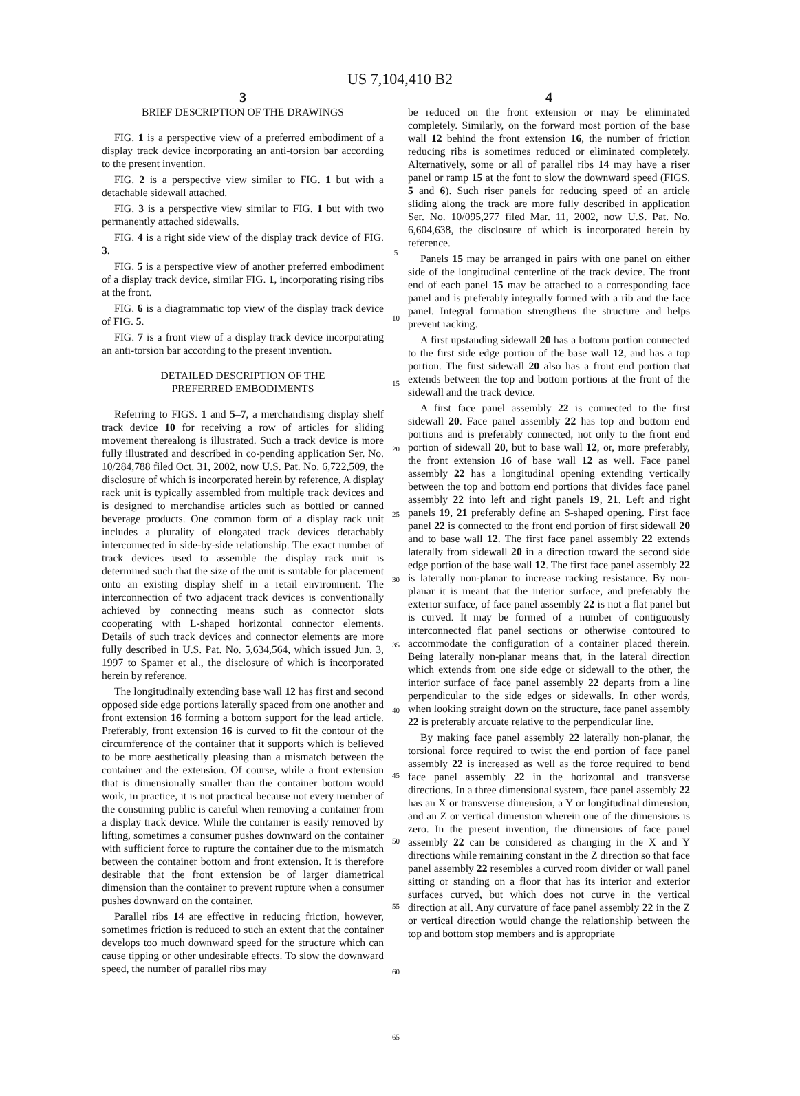US 7,104,410 B2
3
BRIEF DESCRIPTION OF THE DRAWINGS
FIG. 1 is a perspective view of a preferred embodiment of a display track device incorporating an anti-torsion bar according to the present invention.
FIG. 2 is a perspective view similar to FIG. 1 but with a detachable sidewall attached.
FIG. 3 is a perspective view similar to FIG. 1 but with two permanently attached sidewalls.
FIG. 4 is a right side view of the display track device of FIG. 3.
FIG. 5 is a perspective view of another preferred embodiment of a display track device, similar FIG. 1, incorporating rising ribs at the front.
FIG. 6 is a diagrammatic top view of the display track device of FIG. 5.
FIG. 7 is a front view of a display track device incorporating an anti-torsion bar according to the present invention.
DETAILED DESCRIPTION OF THE
PREFERRED EMBODIMENTS
Referring to FIGS. 1 and 5–7, a merchandising display shelf track device 10 for receiving a row of articles for sliding movement therealong is illustrated. Such a track device is more fully illustrated and described in co-pending application Ser. No. 10/284,788 filed Oct. 31, 2002, now U.S. Pat. No. 6,722,509, the disclosure of which is incorporated herein by reference, A display rack unit is typically assembled from multiple track devices and is designed to merchandise articles such as bottled or canned beverage products. One common form of a display rack unit includes a plurality of elongated track devices detachably interconnected in side-by-side relationship. The exact number of track devices used to assemble the display rack unit is determined such that the size of the unit is suitable for placement onto an existing display shelf in a retail environment. The interconnection of two adjacent track devices is conventionally achieved by connecting means such as connector slots cooperating with L-shaped horizontal connector elements. Details of such track devices and connector elements are more fully described in U.S. Pat. No. 5,634,564, which issued Jun. 3, 1997 to Spamer et al., the disclosure of which is incorporated herein by reference.
The longitudinally extending base wall 12 has first and second opposed side edge portions laterally spaced from one another and front extension 16 forming a bottom support for the lead article. Preferably, front extension 16 is curved to fit the contour of the circumference of the container that it supports which is believed to be more aesthetically pleasing than a mismatch between the container and the extension. Of course, while a front extension that is dimensionally smaller than the container bottom would work, in practice, it is not practical because not every member of the consuming public is careful when removing a container from a display track device. While the container is easily removed by lifting, sometimes a consumer pushes downward on the container with sufficient force to rupture the container due to the mismatch between the container bottom and front extension. It is therefore desirable that the front extension be of larger diametrical dimension than the container to prevent rupture when a consumer pushes downward on the container.
Parallel ribs 14 are effective in reducing friction, however, sometimes friction is reduced to such an extent that the container develops too much downward speed for the structure which can cause tipping or other undesirable effects. To slow the downward speed, the number of parallel ribs may
5
10
15
20
25
30
35
40
45
50
55
60
65
4
be reduced on the front extension or may be eliminated completely. Similarly, on the forward most portion of the base wall 12 behind the front extension 16, the number of friction reducing ribs is sometimes reduced or eliminated completely. Alternatively, some or all of parallel ribs 14 may have a riser panel or ramp 15 at the font to slow the downward speed (FIGS. 5 and 6). Such riser panels for reducing speed of an article sliding along the track are more fully described in application Ser. No. 10/095,277 filed Mar. 11, 2002, now U.S. Pat. No. 6,604,638, the disclosure of which is incorporated herein by reference.
Panels 15 may be arranged in pairs with one panel on either side of the longitudinal centerline of the track device. The front end of each panel 15 may be attached to a corresponding face panel and is preferably integrally formed with a rib and the face panel. Integral formation strengthens the structure and helps prevent racking.
A first upstanding sidewall 20 has a bottom portion connected to the first side edge portion of the base wall 12, and has a top portion. The first sidewall 20 also has a front end portion that extends between the top and bottom portions at the front of the sidewall and the track device.
A first face panel assembly 22 is connected to the first sidewall 20. Face panel assembly 22 has top and bottom end portions and is preferably connected, not only to the front end portion of sidewall 20, but to base wall 12, or, more preferably, the front extension 16 of base wall 12 as well. Face panel assembly 22 has a longitudinal opening extending vertically between the top and bottom end portions that divides face panel assembly 22 into left and right panels 19, 21. Left and right panels 19, 21 preferably define an S-shaped opening. First face panel 22 is connected to the front end portion of first sidewall 20 and to base wall 12. The first face panel assembly 22 extends laterally from sidewall 20 in a direction toward the second side edge portion of the base wall 12. The first face panel assembly 22 is laterally non-planar to increase racking resistance. By non-planar it is meant that the interior surface, and preferably the exterior surface, of face panel assembly 22 is not a flat panel but is curved. It may be formed of a number of contiguously interconnected flat panel sections or otherwise contoured to accommodate the configuration of a container placed therein. Being laterally non-planar means that, in the lateral direction which extends from one side edge or sidewall to the other, the interior surface of face panel assembly 22 departs from a line perpendicular to the side edges or sidewalls. In other words, when looking straight down on the structure, face panel assembly 22 is preferably arcuate relative to the perpendicular line.
By making face panel assembly 22 laterally non-planar, the torsional force required to twist the end portion of face panel assembly 22 is increased as well as the force required to bend face panel assembly 22 in the horizontal and transverse directions. In a three dimensional system, face panel assembly 22 has an X or transverse dimension, a Y or longitudinal dimension, and an Z or vertical dimension wherein one of the dimensions is zero. In the present invention, the dimensions of face panel assembly 22 can be considered as changing in the X and Y directions while remaining constant in the Z direction so that face panel assembly 22 resembles a curved room divider or wall panel sitting or standing on a floor that has its interior and exterior surfaces curved, but which does not curve in the vertical direction at all. Any curvature of face panel assembly 22 in the Z or vertical direction would change the relationship between the top and bottom stop members and is appropriate